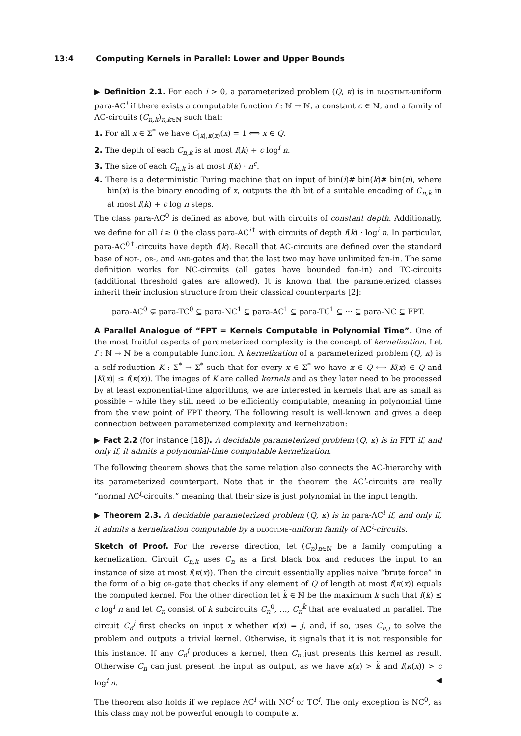13:4 Computing Kernels in Parallel: Lower and Upper Bounds
▶ Definition 2.1. For each i > 0, a parameterized problem (Q, κ) is in dlogtime-uniform para-AC<sup>i</sup> if there exists a computable function f : ℕ → ℕ, a constant c ∈ ℕ, and a family of AC-circuits (C<sub>n,k</sub>)<sub>n,k∈ℕ</sub> such that:
1. For all x ∈ Σ<sup>*</sup> we have C<sub>|x|,κ(x)</sub>(x) = 1 ⟺ x ∈ Q.
2. The depth of each C<sub>n,k</sub> is at most f(k) + c log<sup>i</sup> n.
3. The size of each C<sub>n,k</sub> is at most f(k) · n<sup>c</sup>.
4. There is a deterministic Turing machine that on input of bin(i)# bin(k)# bin(n), where bin(x) is the binary encoding of x, outputs the ith bit of a suitable encoding of C<sub>n,k</sub> in at most f(k) + c log n steps.
The class para-AC<sup>0</sup> is defined as above, but with circuits of constant depth. Additionally, we define for all i ≥ 0 the class para-AC<sup>i↑</sup> with circuits of depth f(k) · log<sup>i</sup> n. In particular, para-AC<sup>0↑</sup>-circuits have depth f(k). Recall that AC-circuits are defined over the standard base of not-, or-, and and-gates and that the last two may have unlimited fan-in. The same definition works for NC-circuits (all gates have bounded fan-in) and TC-circuits (additional threshold gates are allowed). It is known that the parameterized classes inherit their inclusion structure from their classical counterparts [2]:
para-AC<sup>0</sup> ⊊ para-TC<sup>0</sup> ⊆ para-NC<sup>1</sup> ⊆ para-AC<sup>1</sup> ⊆ para-TC<sup>1</sup> ⊆ ··· ⊆ para-NC ⊆ FPT.
A Parallel Analogue of “FPT = Kernels Computable in Polynomial Time”. One of the most fruitful aspects of parameterized complexity is the concept of kernelization. Let f : ℕ → ℕ be a computable function. A kernelization of a parameterized problem (Q, κ) is a self-reduction K : Σ<sup>*</sup> → Σ<sup>*</sup> such that for every x ∈ Σ<sup>*</sup> we have x ∈ Q ⟺ K(x) ∈ Q and |K(x)| ≤ f(κ(x)). The images of K are called kernels and as they later need to be processed by at least exponential-time algorithms, we are interested in kernels that are as small as possible – while they still need to be efficiently computable, meaning in polynomial time from the view point of FPT theory. The following result is well-known and gives a deep connection between parameterized complexity and kernelization:
▶ Fact 2.2 (for instance [18]). A decidable parameterized problem (Q, κ) is in FPT if, and only if, it admits a polynomial-time computable kernelization.
The following theorem shows that the same relation also connects the AC-hierarchy with its parameterized counterpart. Note that in the theorem the AC<sup>i</sup>-circuits are really “normal AC<sup>i</sup>-circuits,” meaning that their size is just polynomial in the input length.
▶ Theorem 2.3. A decidable parameterized problem (Q, κ) is in para-AC<sup>i</sup> if, and only if, it admits a kernelization computable by a dlogtime-uniform family of AC<sup>i</sup>-circuits.
Sketch of Proof. For the reverse direction, let (C<sub>n</sub>)<sub>n∈ℕ</sub> be a family computing a kernelization. Circuit C<sub>n,k</sub> uses C<sub>n</sub> as a first black box and reduces the input to an instance of size at most f(κ(x)). Then the circuit essentially applies naive “brute force” in the form of a big or-gate that checks if any element of Q of length at most f(κ(x)) equals the computed kernel. For the other direction let k̃ ∈ ℕ be the maximum k such that f(k) ≤ c log<sup>i</sup> n and let C<sub>n</sub> consist of k̃ subcircuits C<sub>n</sub><sup>0</sup>, …, C<sub>n</sub><sup>k̃</sup> that are evaluated in parallel. The circuit C<sub>n</sub><sup>j</sup> first checks on input x whether κ(x) = j, and, if so, uses C<sub>n,j</sub> to solve the problem and outputs a trivial kernel. Otherwise, it signals that it is not responsible for this instance. If any C<sub>n</sub><sup>j</sup> produces a kernel, then C<sub>n</sub> just presents this kernel as result. Otherwise C<sub>n</sub> can just present the input as output, as we have κ(x) > k̃ and f(κ(x)) > c log<sup>i</sup> n. ◀
The theorem also holds if we replace AC<sup>i</sup> with NC<sup>i</sup> or TC<sup>i</sup>. The only exception is NC<sup>0</sup>, as this class may not be powerful enough to compute κ.